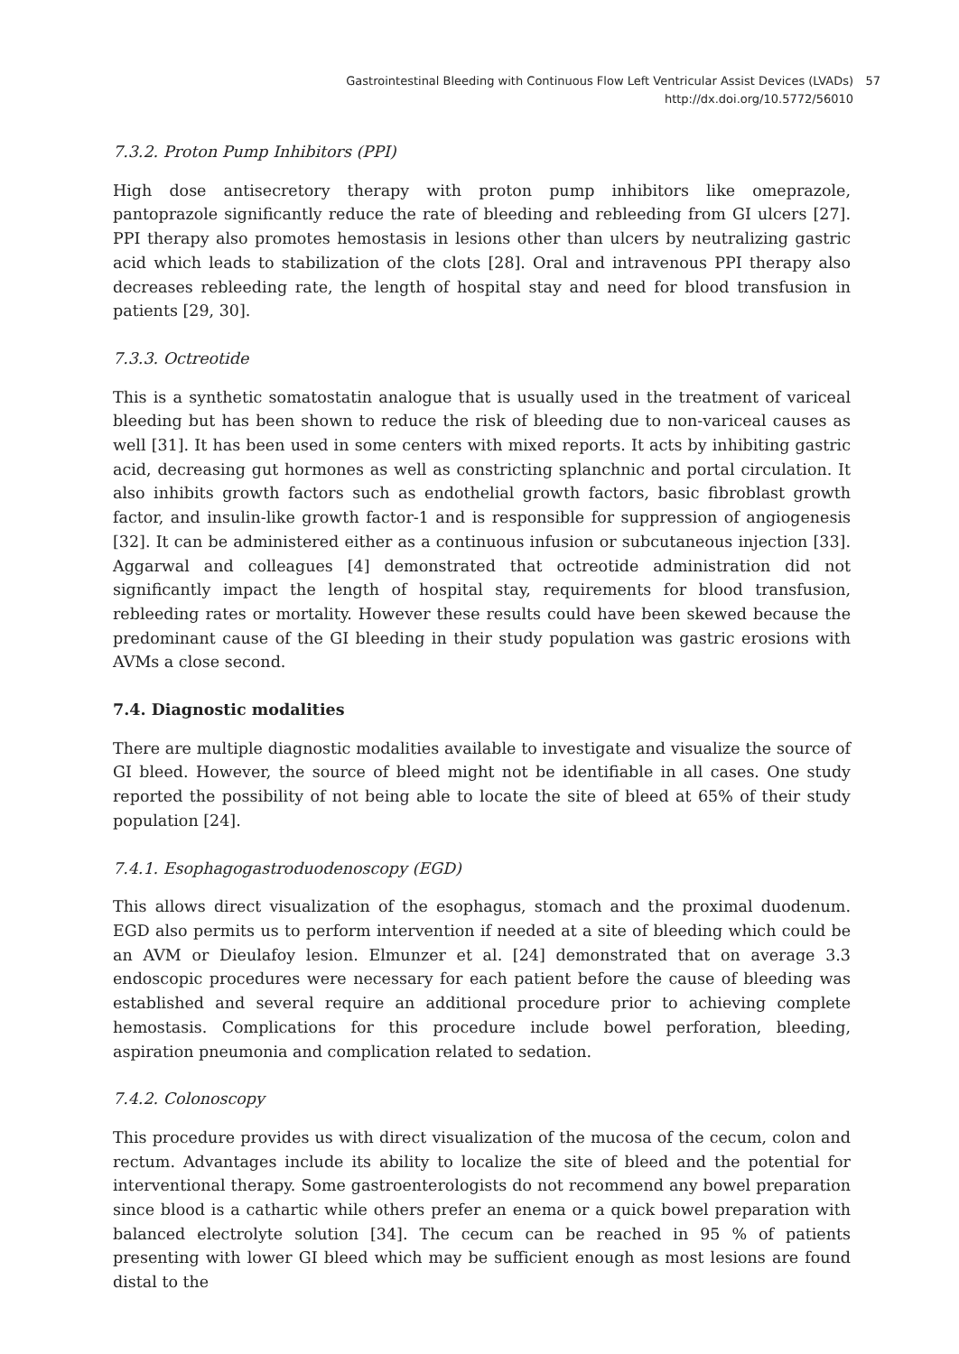Gastrointestinal Bleeding with Continuous Flow Left Ventricular Assist Devices (LVADs) 57
http://dx.doi.org/10.5772/56010
7.3.2. Proton Pump Inhibitors (PPI)
High dose antisecretory therapy with proton pump inhibitors like omeprazole, pantoprazole significantly reduce the rate of bleeding and rebleeding from GI ulcers [27]. PPI therapy also promotes hemostasis in lesions other than ulcers by neutralizing gastric acid which leads to stabilization of the clots [28]. Oral and intravenous PPI therapy also decreases rebleeding rate, the length of hospital stay and need for blood transfusion in patients [29, 30].
7.3.3. Octreotide
This is a synthetic somatostatin analogue that is usually used in the treatment of variceal bleeding but has been shown to reduce the risk of bleeding due to non-variceal causes as well [31]. It has been used in some centers with mixed reports. It acts by inhibiting gastric acid, decreasing gut hormones as well as constricting splanchnic and portal circulation. It also inhibits growth factors such as endothelial growth factors, basic fibroblast growth factor, and insulin-like growth factor-1 and is responsible for suppression of angiogenesis [32]. It can be administered either as a continuous infusion or subcutaneous injection [33]. Aggarwal and colleagues [4] demonstrated that octreotide administration did not significantly impact the length of hospital stay, requirements for blood transfusion, rebleeding rates or mortality. However these results could have been skewed because the predominant cause of the GI bleeding in their study population was gastric erosions with AVMs a close second.
7.4. Diagnostic modalities
There are multiple diagnostic modalities available to investigate and visualize the source of GI bleed. However, the source of bleed might not be identifiable in all cases. One study reported the possibility of not being able to locate the site of bleed at 65% of their study population [24].
7.4.1. Esophagogastroduodenoscopy (EGD)
This allows direct visualization of the esophagus, stomach and the proximal duodenum. EGD also permits us to perform intervention if needed at a site of bleeding which could be an AVM or Dieulafoy lesion. Elmunzer et al. [24] demonstrated that on average 3.3 endoscopic procedures were necessary for each patient before the cause of bleeding was established and several require an additional procedure prior to achieving complete hemostasis. Complications for this procedure include bowel perforation, bleeding, aspiration pneumonia and complication related to sedation.
7.4.2. Colonoscopy
This procedure provides us with direct visualization of the mucosa of the cecum, colon and rectum. Advantages include its ability to localize the site of bleed and the potential for interventional therapy. Some gastroenterologists do not recommend any bowel preparation since blood is a cathartic while others prefer an enema or a quick bowel preparation with balanced electrolyte solution [34]. The cecum can be reached in 95 % of patients presenting with lower GI bleed which may be sufficient enough as most lesions are found distal to the